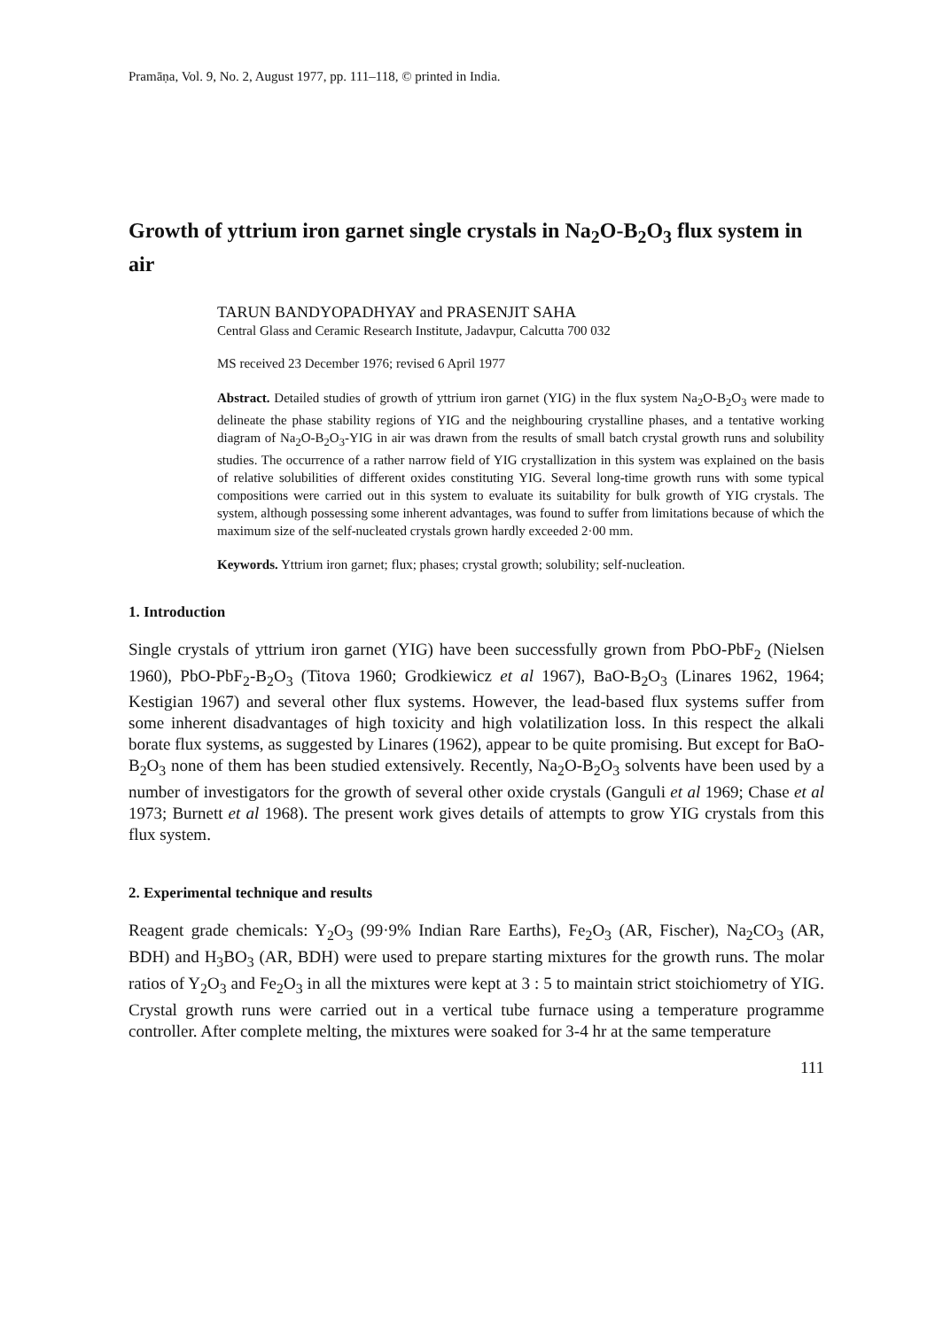Pramāṇa, Vol. 9, No. 2, August 1977, pp. 111–118, © printed in India.
Growth of yttrium iron garnet single crystals in Na<sub>2</sub>O-B<sub>2</sub>O<sub>3</sub> flux system in air
TARUN BANDYOPADHYAY and PRASENJIT SAHA
Central Glass and Ceramic Research Institute, Jadavpur, Calcutta 700 032
MS received 23 December 1976; revised 6 April 1977
Abstract. Detailed studies of growth of yttrium iron garnet (YIG) in the flux system Na<sub>2</sub>O-B<sub>2</sub>O<sub>3</sub> were made to delineate the phase stability regions of YIG and the neighbouring crystalline phases, and a tentative working diagram of Na<sub>2</sub>O-B<sub>2</sub>O<sub>3</sub>-YIG in air was drawn from the results of small batch crystal growth runs and solubility studies. The occurrence of a rather narrow field of YIG crystallization in this system was explained on the basis of relative solubilities of different oxides constituting YIG. Several long-time growth runs with some typical compositions were carried out in this system to evaluate its suitability for bulk growth of YIG crystals. The system, although possessing some inherent advantages, was found to suffer from limitations because of which the maximum size of the self-nucleated crystals grown hardly exceeded 2·00 mm.
Keywords. Yttrium iron garnet; flux; phases; crystal growth; solubility; self-nucleation.
1. Introduction
Single crystals of yttrium iron garnet (YIG) have been successfully grown from PbO-PbF<sub>2</sub> (Nielsen 1960), PbO-PbF<sub>2</sub>-B<sub>2</sub>O<sub>3</sub> (Titova 1960; Grodkiewicz et al 1967), BaO-B<sub>2</sub>O<sub>3</sub> (Linares 1962, 1964; Kestigian 1967) and several other flux systems. However, the lead-based flux systems suffer from some inherent disadvantages of high toxicity and high volatilization loss. In this respect the alkali borate flux systems, as suggested by Linares (1962), appear to be quite promising. But except for BaO-B<sub>2</sub>O<sub>3</sub> none of them has been studied extensively. Recently, Na<sub>2</sub>O-B<sub>2</sub>O<sub>3</sub> solvents have been used by a number of investigators for the growth of several other oxide crystals (Ganguli et al 1969; Chase et al 1973; Burnett et al 1968). The present work gives details of attempts to grow YIG crystals from this flux system.
2. Experimental technique and results
Reagent grade chemicals: Y<sub>2</sub>O<sub>3</sub> (99·9% Indian Rare Earths), Fe<sub>2</sub>O<sub>3</sub> (AR, Fischer), Na<sub>2</sub>CO<sub>3</sub> (AR, BDH) and H<sub>3</sub>BO<sub>3</sub> (AR, BDH) were used to prepare starting mixtures for the growth runs. The molar ratios of Y<sub>2</sub>O<sub>3</sub> and Fe<sub>2</sub>O<sub>3</sub> in all the mixtures were kept at 3 : 5 to maintain strict stoichiometry of YIG. Crystal growth runs were carried out in a vertical tube furnace using a temperature programme controller. After complete melting, the mixtures were soaked for 3-4 hr at the same temperature
111